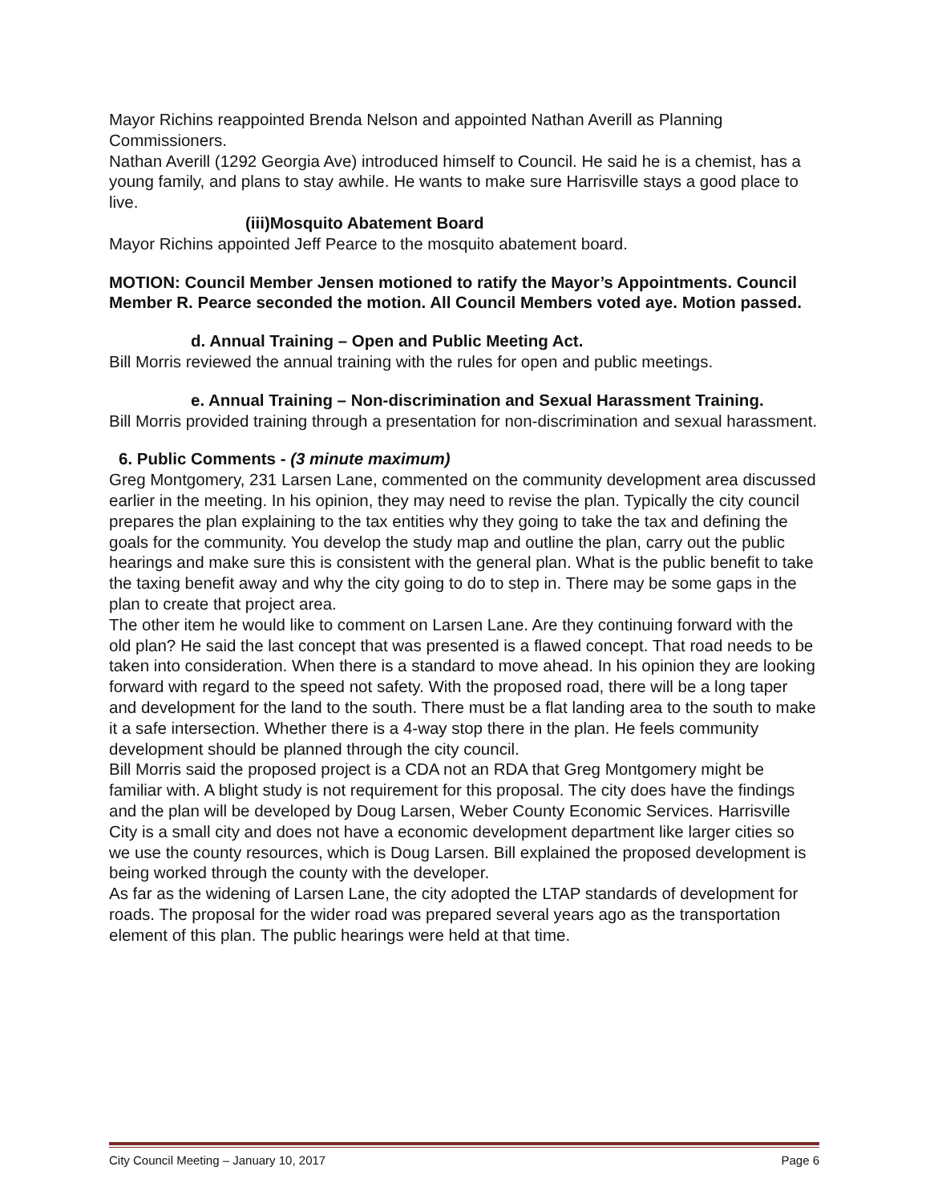Mayor Richins reappointed Brenda Nelson and appointed Nathan Averill as Planning Commissioners.
Nathan Averill (1292 Georgia Ave) introduced himself to Council. He said he is a chemist, has a young family, and plans to stay awhile. He wants to make sure Harrisville stays a good place to live.
(iii)Mosquito Abatement Board
Mayor Richins appointed Jeff Pearce to the mosquito abatement board.
MOTION: Council Member Jensen motioned to ratify the Mayor’s Appointments. Council Member R. Pearce seconded the motion. All Council Members voted aye. Motion passed.
d. Annual Training – Open and Public Meeting Act.
Bill Morris reviewed the annual training with the rules for open and public meetings.
e. Annual Training – Non-discrimination and Sexual Harassment Training.
Bill Morris provided training through a presentation for non-discrimination and sexual harassment.
6. Public Comments - (3 minute maximum)
Greg Montgomery, 231 Larsen Lane, commented on the community development area discussed earlier in the meeting. In his opinion, they may need to revise the plan. Typically the city council prepares the plan explaining to the tax entities why they going to take the tax and defining the goals for the community. You develop the study map and outline the plan, carry out the public hearings and make sure this is consistent with the general plan. What is the public benefit to take the taxing benefit away and why the city going to do to step in. There may be some gaps in the plan to create that project area.
The other item he would like to comment on Larsen Lane. Are they continuing forward with the old plan? He said the last concept that was presented is a flawed concept. That road needs to be taken into consideration. When there is a standard to move ahead. In his opinion they are looking forward with regard to the speed not safety. With the proposed road, there will be a long taper and development for the land to the south. There must be a flat landing area to the south to make it a safe intersection. Whether there is a 4-way stop there in the plan. He feels community development should be planned through the city council.
Bill Morris said the proposed project is a CDA not an RDA that Greg Montgomery might be familiar with. A blight study is not requirement for this proposal. The city does have the findings and the plan will be developed by Doug Larsen, Weber County Economic Services. Harrisville City is a small city and does not have a economic development department like larger cities so we use the county resources, which is Doug Larsen. Bill explained the proposed development is being worked through the county with the developer.
As far as the widening of Larsen Lane, the city adopted the LTAP standards of development for roads. The proposal for the wider road was prepared several years ago as the transportation element of this plan. The public hearings were held at that time.
City Council Meeting – January 10, 2017 Page 6